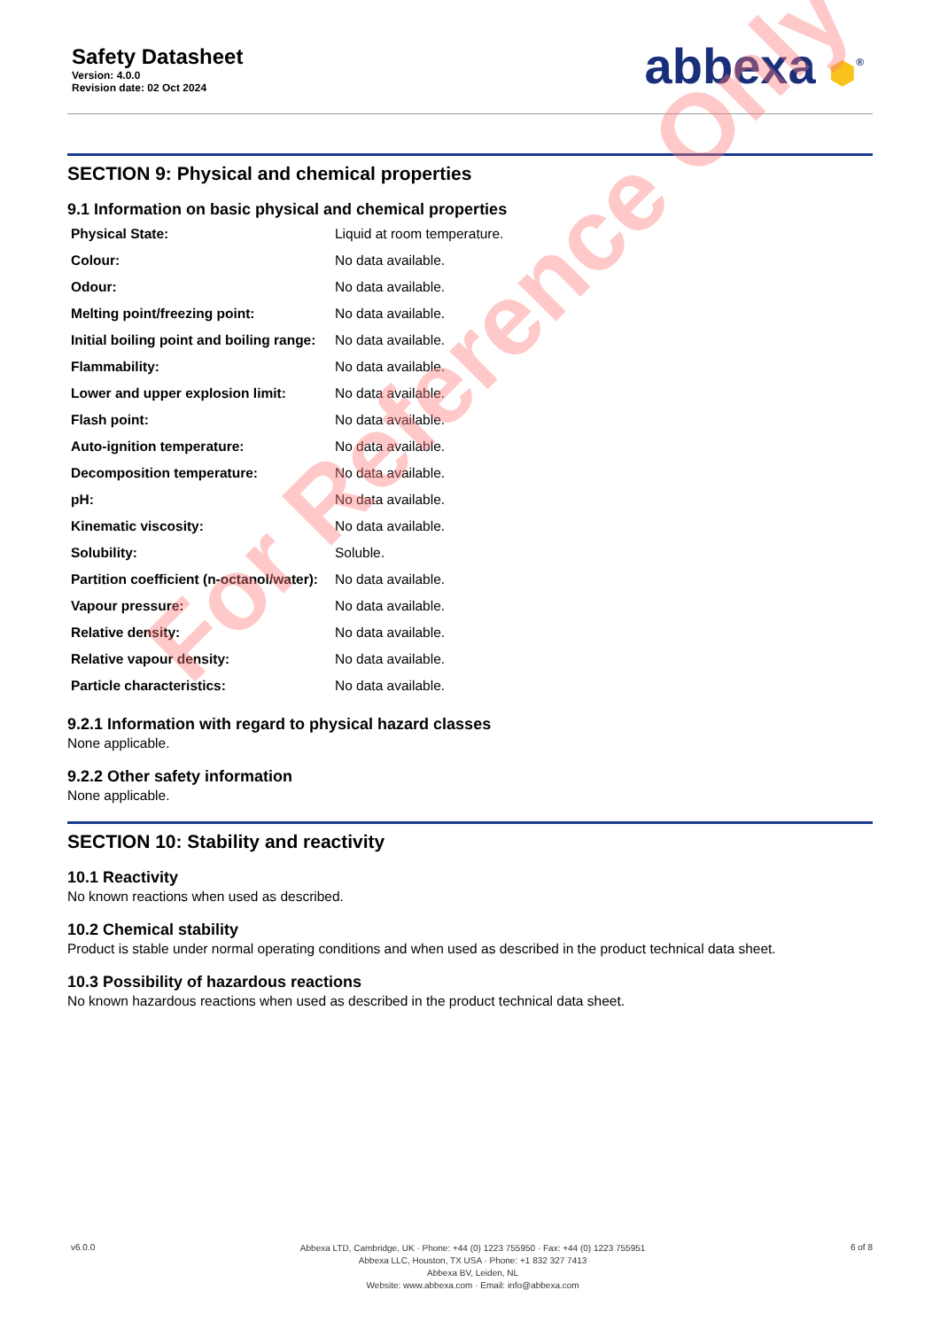Safety Datasheet
Version: 4.0.0
Revision date: 02 Oct 2024
abbexa ⬢<sup>®</sup>
SECTION 9: Physical and chemical properties
9.1 Information on basic physical and chemical properties
| Physical State: | Liquid at room temperature. |
| Colour: | No data available. |
| Odour: | No data available. |
| Melting point/freezing point: | No data available. |
| Initial boiling point and boiling range: | No data available. |
| Flammability: | No data available. |
| Lower and upper explosion limit: | No data available. |
| Flash point: | No data available. |
| Auto-ignition temperature: | No data available. |
| Decomposition temperature: | No data available. |
| pH: | No data available. |
| Kinematic viscosity: | No data available. |
| Solubility: | Soluble. |
| Partition coefficient (n-octanol/water): | No data available. |
| Vapour pressure: | No data available. |
| Relative density: | No data available. |
| Relative vapour density: | No data available. |
| Particle characteristics: | No data available. |
9.2.1 Information with regard to physical hazard classes
None applicable.
9.2.2 Other safety information
None applicable.
SECTION 10: Stability and reactivity
10.1 Reactivity
No known reactions when used as described.
10.2 Chemical stability
Product is stable under normal operating conditions and when used as described in the product technical data sheet.
10.3 Possibility of hazardous reactions
No known hazardous reactions when used as described in the product technical data sheet.
For Reference Only
v6.0.0
Abbexa LTD, Cambridge, UK · Phone: +44 (0) 1223 755950 · Fax: +44 (0) 1223 755951
Abbexa LLC, Houston, TX USA · Phone: +1 832 327 7413
Abbexa BV, Leiden, NL
Website: www.abbexa.com · Email: info@abbexa.com
6 of 8